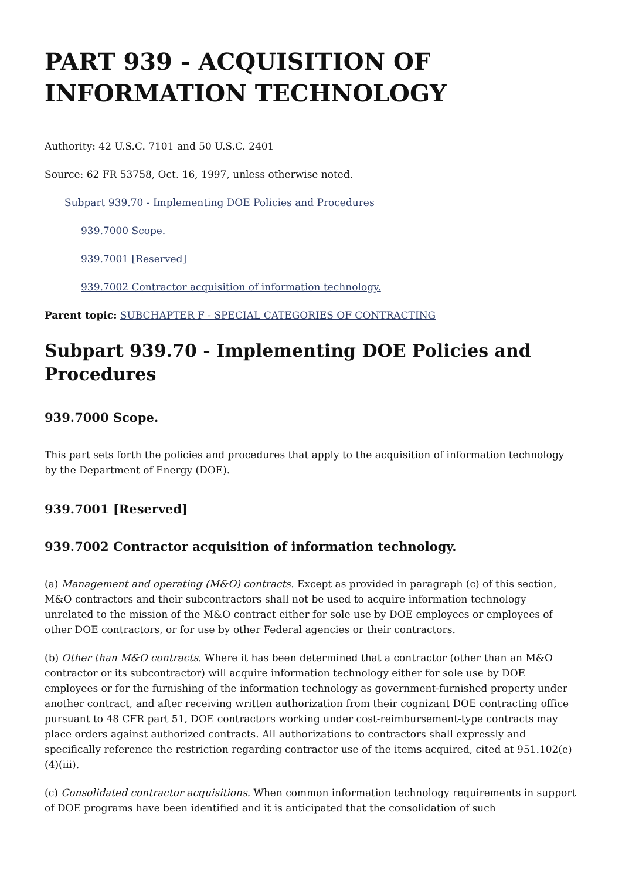PART 939 - ACQUISITION OF INFORMATION TECHNOLOGY
Authority: 42 U.S.C. 7101 and 50 U.S.C. 2401
Source: 62 FR 53758, Oct. 16, 1997, unless otherwise noted.
Subpart 939.70 - Implementing DOE Policies and Procedures
939.7000 Scope.
939.7001 [Reserved]
939.7002 Contractor acquisition of information technology.
Parent topic: SUBCHAPTER F - SPECIAL CATEGORIES OF CONTRACTING
Subpart 939.70 - Implementing DOE Policies and Procedures
939.7000 Scope.
This part sets forth the policies and procedures that apply to the acquisition of information technology by the Department of Energy (DOE).
939.7001 [Reserved]
939.7002 Contractor acquisition of information technology.
(a) Management and operating (M&O) contracts. Except as provided in paragraph (c) of this section, M&O contractors and their subcontractors shall not be used to acquire information technology unrelated to the mission of the M&O contract either for sole use by DOE employees or employees of other DOE contractors, or for use by other Federal agencies or their contractors.
(b) Other than M&O contracts. Where it has been determined that a contractor (other than an M&O contractor or its subcontractor) will acquire information technology either for sole use by DOE employees or for the furnishing of the information technology as government-furnished property under another contract, and after receiving written authorization from their cognizant DOE contracting office pursuant to 48 CFR part 51, DOE contractors working under cost-reimbursement-type contracts may place orders against authorized contracts. All authorizations to contractors shall expressly and specifically reference the restriction regarding contractor use of the items acquired, cited at 951.102(e)(4)(iii).
(c) Consolidated contractor acquisitions. When common information technology requirements in support of DOE programs have been identified and it is anticipated that the consolidation of such